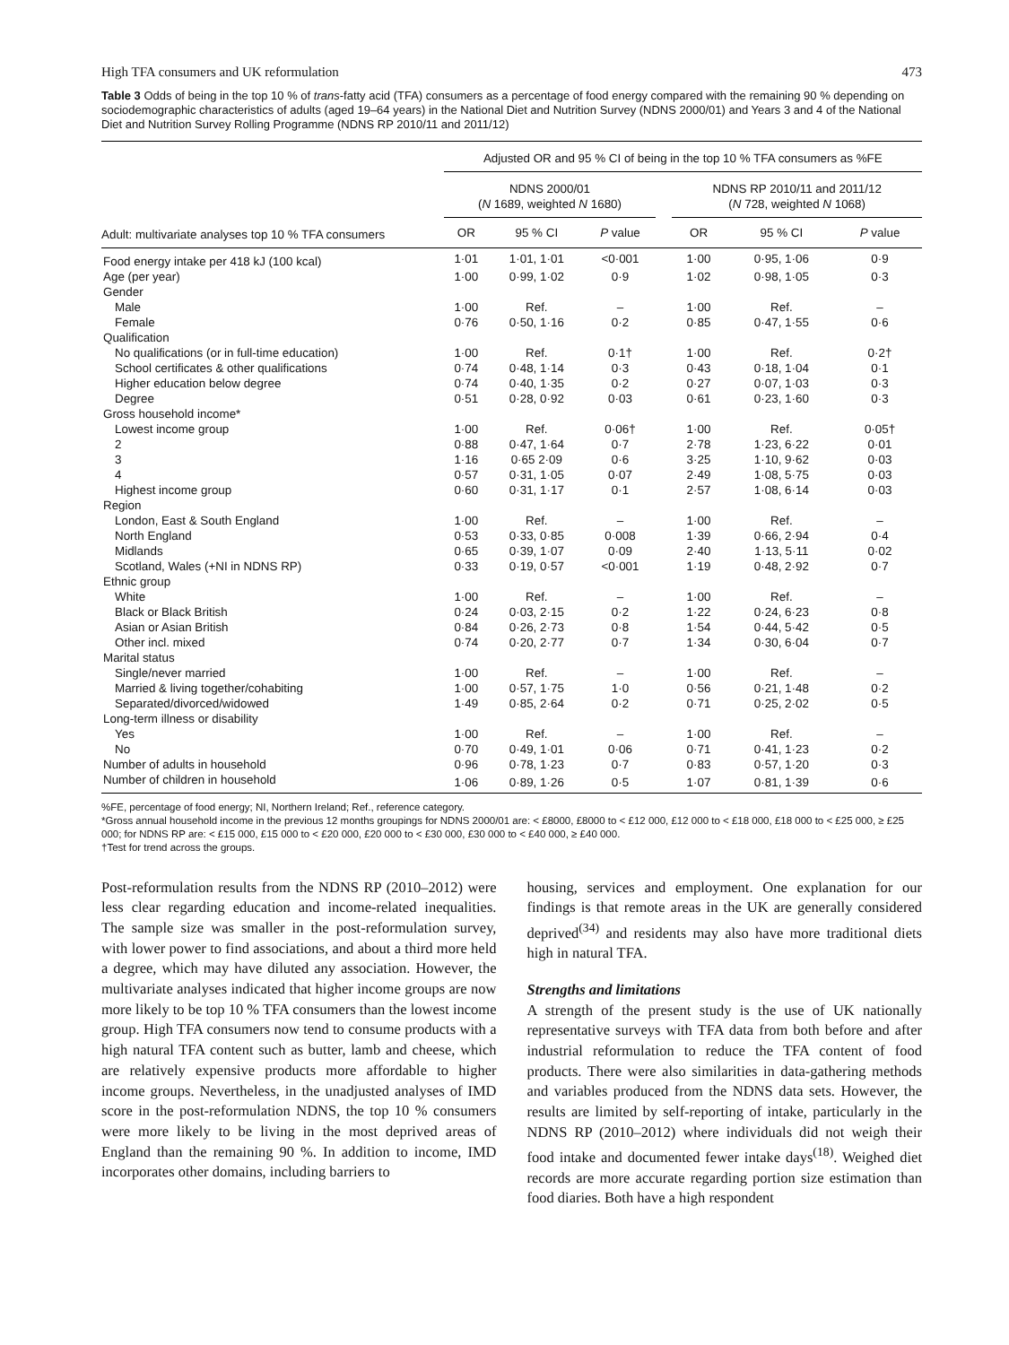High TFA consumers and UK reformulation 473
Table 3 Odds of being in the top 10 % of trans-fatty acid (TFA) consumers as a percentage of food energy compared with the remaining 90 % depending on sociodemographic characteristics of adults (aged 19–64 years) in the National Diet and Nutrition Survey (NDNS 2000/01) and Years 3 and 4 of the National Diet and Nutrition Survey Rolling Programme (NDNS RP 2010/11 and 2011/12)
| | Adjusted OR and 95 % CI of being in the top 10 % TFA consumers as %FE | | | | | | |
| --- | --- | --- | --- | --- | --- | --- | --- |
| | NDNS 2000/01 ( N 1689, weighted N 1680) | | | | NDNS RP 2010/11 and 2011/12 ( N 728, weighted N 1068) | | |
| Adult: multivariate analyses top 10 % TFA consumers | OR | 95 % CI | P value | | OR | 95 % CI | P value |
| Food energy intake per 418 kJ (100 kcal) | 1·01 | 1·01, 1·01 | <0·001 | | 1·00 | 0·95, 1·06 | 0·9 |
| Age (per year) | 1·00 | 0·99, 1·02 | 0·9 | | 1·02 | 0·98, 1·05 | 0·3 |
| Gender | | | | | | | |
| Male | 1·00 | Ref. | – | | 1·00 | Ref. | – |
| Female | 0·76 | 0·50, 1·16 | 0·2 | | 0·85 | 0·47, 1·55 | 0·6 |
| Qualification | | | | | | | |
| No qualifications (or in full-time education) | 1·00 | Ref. | 0·1† | | 1·00 | Ref. | 0·2† |
| School certificates & other qualifications | 0·74 | 0·48, 1·14 | 0·3 | | 0·43 | 0·18, 1·04 | 0·1 |
| Higher education below degree | 0·74 | 0·40, 1·35 | 0·2 | | 0·27 | 0·07, 1·03 | 0·3 |
| Degree | 0·51 | 0·28, 0·92 | 0·03 | | 0·61 | 0·23, 1·60 | 0·3 |
| Gross household income* | | | | | | | |
| Lowest income group | 1·00 | Ref. | 0·06† | | 1·00 | Ref. | 0·05† |
| 2 | 0·88 | 0·47, 1·64 | 0·7 | | 2·78 | 1·23, 6·22 | 0·01 |
| 3 | 1·16 | 0·65 2·09 | 0·6 | | 3·25 | 1·10, 9·62 | 0·03 |
| 4 | 0·57 | 0·31, 1·05 | 0·07 | | 2·49 | 1·08, 5·75 | 0·03 |
| Highest income group | 0·60 | 0·31, 1·17 | 0·1 | | 2·57 | 1·08, 6·14 | 0·03 |
| Region | | | | | | | |
| London, East & South England | 1·00 | Ref. | – | | 1·00 | Ref. | – |
| North England | 0·53 | 0·33, 0·85 | 0·008 | | 1·39 | 0·66, 2·94 | 0·4 |
| Midlands | 0·65 | 0·39, 1·07 | 0·09 | | 2·40 | 1·13, 5·11 | 0·02 |
| Scotland, Wales (+NI in NDNS RP) | 0·33 | 0·19, 0·57 | <0·001 | | 1·19 | 0·48, 2·92 | 0·7 |
| Ethnic group | | | | | | | |
| White | 1·00 | Ref. | – | | 1·00 | Ref. | – |
| Black or Black British | 0·24 | 0·03, 2·15 | 0·2 | | 1·22 | 0·24, 6·23 | 0·8 |
| Asian or Asian British | 0·84 | 0·26, 2·73 | 0·8 | | 1·54 | 0·44, 5·42 | 0·5 |
| Other incl. mixed | 0·74 | 0·20, 2·77 | 0·7 | | 1·34 | 0·30, 6·04 | 0·7 |
| Marital status | | | | | | | |
| Single/never married | 1·00 | Ref. | – | | 1·00 | Ref. | – |
| Married & living together/cohabiting | 1·00 | 0·57, 1·75 | 1·0 | | 0·56 | 0·21, 1·48 | 0·2 |
| Separated/divorced/widowed | 1·49 | 0·85, 2·64 | 0·2 | | 0·71 | 0·25, 2·02 | 0·5 |
| Long-term illness or disability | | | | | | | |
| Yes | 1·00 | Ref. | – | | 1·00 | Ref. | – |
| No | 0·70 | 0·49, 1·01 | 0·06 | | 0·71 | 0·41, 1·23 | 0·2 |
| Number of adults in household | 0·96 | 0·78, 1·23 | 0·7 | | 0·83 | 0·57, 1·20 | 0·3 |
| Number of children in household | 1·06 | 0·89, 1·26 | 0·5 | | 1·07 | 0·81, 1·39 | 0·6 |
%FE, percentage of food energy; NI, Northern Ireland; Ref., reference category.
*Gross annual household income in the previous 12 months groupings for NDNS 2000/01 are: < £8000, £8000 to < £12 000, £12 000 to < £18 000, £18 000 to < £25 000, ≥ £25 000; for NDNS RP are: < £15 000, £15 000 to < £20 000, £20 000 to < £30 000, £30 000 to < £40 000, ≥ £40 000.
†Test for trend across the groups.
Post-reformulation results from the NDNS RP (2010–2012) were less clear regarding education and income-related inequalities. The sample size was smaller in the post-reformulation survey, with lower power to find associations, and about a third more held a degree, which may have diluted any association. However, the multivariate analyses indicated that higher income groups are now more likely to be top 10 % TFA consumers than the lowest income group. High TFA consumers now tend to consume products with a high natural TFA content such as butter, lamb and cheese, which are relatively expensive products more affordable to higher income groups. Nevertheless, in the unadjusted analyses of IMD score in the post-reformulation NDNS, the top 10 % consumers were more likely to be living in the most deprived areas of England than the remaining 90 %. In addition to income, IMD incorporates other domains, including barriers to
housing, services and employment. One explanation for our findings is that remote areas in the UK are generally considered deprived<sup>(34)</sup> and residents may also have more traditional diets high in natural TFA.
Strengths and limitations
A strength of the present study is the use of UK nationally representative surveys with TFA data from both before and after industrial reformulation to reduce the TFA content of food products. There were also similarities in data-gathering methods and variables produced from the NDNS data sets. However, the results are limited by self-reporting of intake, particularly in the NDNS RP (2010–2012) where individuals did not weigh their food intake and documented fewer intake days<sup>(18)</sup>. Weighed diet records are more accurate regarding portion size estimation than food diaries. Both have a high respondent